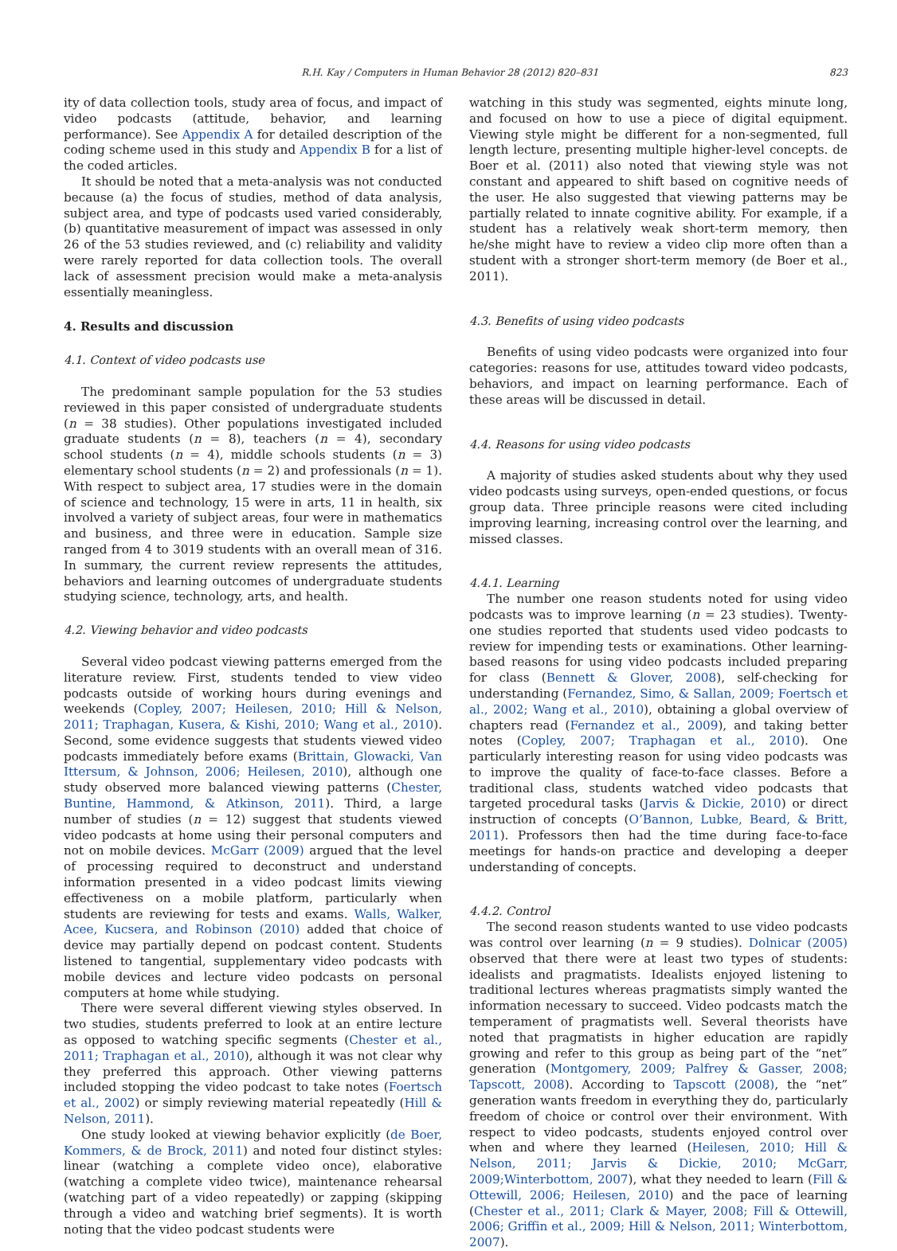R.H. Kay / Computers in Human Behavior 28 (2012) 820–831 823
ity of data collection tools, study area of focus, and impact of video podcasts (attitude, behavior, and learning performance). See Appendix A for detailed description of the coding scheme used in this study and Appendix B for a list of the coded articles.
It should be noted that a meta-analysis was not conducted because (a) the focus of studies, method of data analysis, subject area, and type of podcasts used varied considerably, (b) quantitative measurement of impact was assessed in only 26 of the 53 studies reviewed, and (c) reliability and validity were rarely reported for data collection tools. The overall lack of assessment precision would make a meta-analysis essentially meaningless.
4. Results and discussion
4.1. Context of video podcasts use
The predominant sample population for the 53 studies reviewed in this paper consisted of undergraduate students (n = 38 studies). Other populations investigated included graduate students (n = 8), teachers (n = 4), secondary school students (n = 4), middle schools students (n = 3) elementary school students (n = 2) and professionals (n = 1). With respect to subject area, 17 studies were in the domain of science and technology, 15 were in arts, 11 in health, six involved a variety of subject areas, four were in mathematics and business, and three were in education. Sample size ranged from 4 to 3019 students with an overall mean of 316. In summary, the current review represents the attitudes, behaviors and learning outcomes of undergraduate students studying science, technology, arts, and health.
4.2. Viewing behavior and video podcasts
Several video podcast viewing patterns emerged from the literature review. First, students tended to view video podcasts outside of working hours during evenings and weekends (Copley, 2007; Heilesen, 2010; Hill & Nelson, 2011; Traphagan, Kusera, & Kishi, 2010; Wang et al., 2010). Second, some evidence suggests that students viewed video podcasts immediately before exams (Brittain, Glowacki, Van Ittersum, & Johnson, 2006; Heilesen, 2010), although one study observed more balanced viewing patterns (Chester, Buntine, Hammond, & Atkinson, 2011). Third, a large number of studies (n = 12) suggest that students viewed video podcasts at home using their personal computers and not on mobile devices. McGarr (2009) argued that the level of processing required to deconstruct and understand information presented in a video podcast limits viewing effectiveness on a mobile platform, particularly when students are reviewing for tests and exams. Walls, Walker, Acee, Kucsera, and Robinson (2010) added that choice of device may partially depend on podcast content. Students listened to tangential, supplementary video podcasts with mobile devices and lecture video podcasts on personal computers at home while studying.
There were several different viewing styles observed. In two studies, students preferred to look at an entire lecture as opposed to watching specific segments (Chester et al., 2011; Traphagan et al., 2010), although it was not clear why they preferred this approach. Other viewing patterns included stopping the video podcast to take notes (Foertsch et al., 2002) or simply reviewing material repeatedly (Hill & Nelson, 2011).
One study looked at viewing behavior explicitly (de Boer, Kommers, & de Brock, 2011) and noted four distinct styles: linear (watching a complete video once), elaborative (watching a complete video twice), maintenance rehearsal (watching part of a video repeatedly) or zapping (skipping through a video and watching brief segments). It is worth noting that the video podcast students were
watching in this study was segmented, eights minute long, and focused on how to use a piece of digital equipment. Viewing style might be different for a non-segmented, full length lecture, presenting multiple higher-level concepts. de Boer et al. (2011) also noted that viewing style was not constant and appeared to shift based on cognitive needs of the user. He also suggested that viewing patterns may be partially related to innate cognitive ability. For example, if a student has a relatively weak short-term memory, then he/she might have to review a video clip more often than a student with a stronger short-term memory (de Boer et al., 2011).
4.3. Benefits of using video podcasts
Benefits of using video podcasts were organized into four categories: reasons for use, attitudes toward video podcasts, behaviors, and impact on learning performance. Each of these areas will be discussed in detail.
4.4. Reasons for using video podcasts
A majority of studies asked students about why they used video podcasts using surveys, open-ended questions, or focus group data. Three principle reasons were cited including improving learning, increasing control over the learning, and missed classes.
4.4.1. Learning
The number one reason students noted for using video podcasts was to improve learning (n = 23 studies). Twenty-one studies reported that students used video podcasts to review for impending tests or examinations. Other learning-based reasons for using video podcasts included preparing for class (Bennett & Glover, 2008), self-checking for understanding (Fernandez, Simo, & Sallan, 2009; Foertsch et al., 2002; Wang et al., 2010), obtaining a global overview of chapters read (Fernandez et al., 2009), and taking better notes (Copley, 2007; Traphagan et al., 2010). One particularly interesting reason for using video podcasts was to improve the quality of face-to-face classes. Before a traditional class, students watched video podcasts that targeted procedural tasks (Jarvis & Dickie, 2010) or direct instruction of concepts (O’Bannon, Lubke, Beard, & Britt, 2011). Professors then had the time during face-to-face meetings for hands-on practice and developing a deeper understanding of concepts.
4.4.2. Control
The second reason students wanted to use video podcasts was control over learning (n = 9 studies). Dolnicar (2005) observed that there were at least two types of students: idealists and pragmatists. Idealists enjoyed listening to traditional lectures whereas pragmatists simply wanted the information necessary to succeed. Video podcasts match the temperament of pragmatists well. Several theorists have noted that pragmatists in higher education are rapidly growing and refer to this group as being part of the “net” generation (Montgomery, 2009; Palfrey & Gasser, 2008; Tapscott, 2008). According to Tapscott (2008), the “net” generation wants freedom in everything they do, particularly freedom of choice or control over their environment. With respect to video podcasts, students enjoyed control over when and where they learned (Heilesen, 2010; Hill & Nelson, 2011; Jarvis & Dickie, 2010; McGarr, 2009;Winterbottom, 2007), what they needed to learn (Fill & Ottewill, 2006; Heilesen, 2010) and the pace of learning (Chester et al., 2011; Clark & Mayer, 2008; Fill & Ottewill, 2006; Griffin et al., 2009; Hill & Nelson, 2011; Winterbottom, 2007).